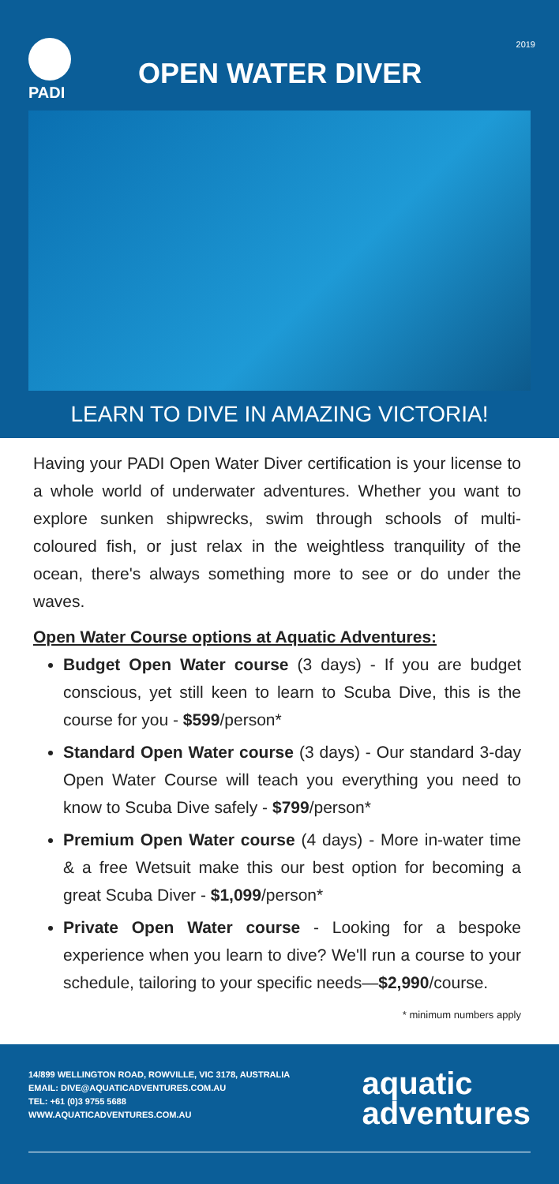PADI
OPEN WATER DIVER
2019
LEARN TO DIVE IN AMAZING VICTORIA!
Having your PADI Open Water Diver certification is your license to a whole world of underwater adventures. Whether you want to explore sunken shipwrecks, swim through schools of multi-coloured fish, or just relax in the weightless tranquility of the ocean, there's always something more to see or do under the waves.
Open Water Course options at Aquatic Adventures:
Budget Open Water course (3 days) - If you are budget conscious, yet still keen to learn to Scuba Dive, this is the course for you - $599/person*
Standard Open Water course (3 days) - Our standard 3-day Open Water Course will teach you everything you need to know to Scuba Dive safely - $799/person*
Premium Open Water course (4 days) - More in-water time & a free Wetsuit make this our best option for becoming a great Scuba Diver - $1,099/person*
Private Open Water course - Looking for a bespoke experience when you learn to dive? We'll run a course to your schedule, tailoring to your specific needs—$2,990/course.
* minimum numbers apply
14/899 WELLINGTON ROAD, ROWVILLE, VIC 3178, AUSTRALIA
EMAIL: DIVE@AQUATICADVENTURES.COM.AU
TEL: +61 (0)3 9755 5688
WWW.AQUATICADVENTURES.COM.AU
aquatic
adventures